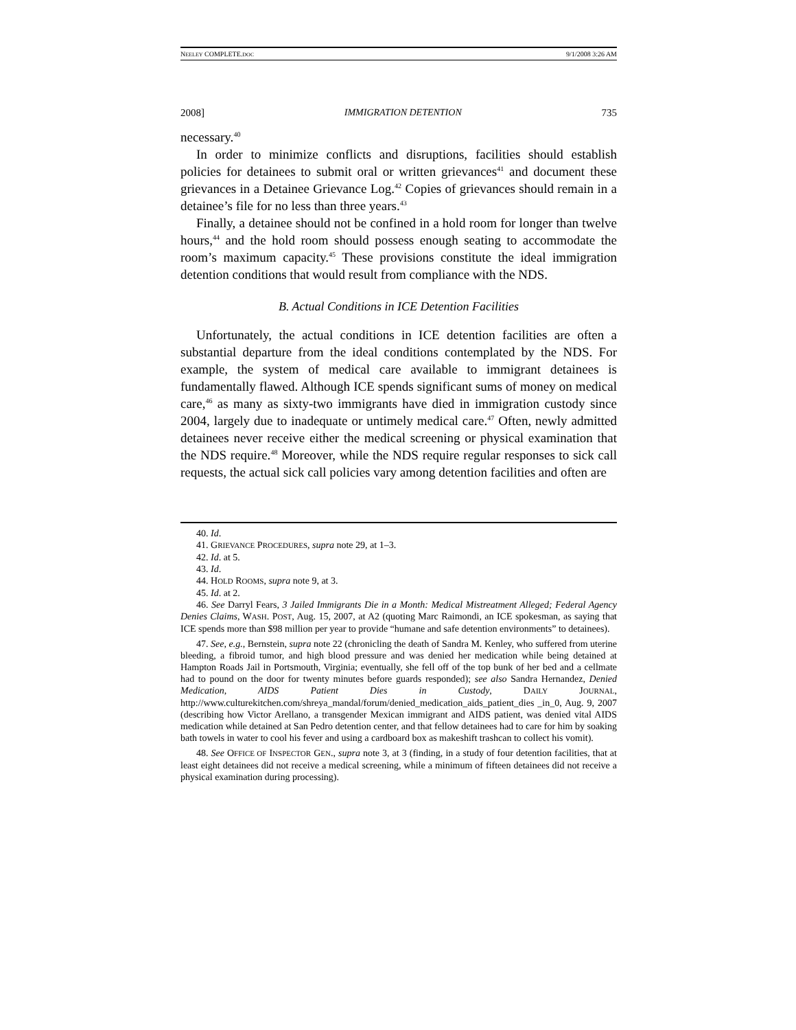NEELEY COMPLETE.DOC 9/1/2008 3:26 AM
2008] IMMIGRATION DETENTION 735
necessary.<sup>40</sup>
In order to minimize conflicts and disruptions, facilities should establish policies for detainees to submit oral or written grievances<sup>41</sup> and document these grievances in a Detainee Grievance Log.<sup>42</sup> Copies of grievances should remain in a detainee’s file for no less than three years.<sup>43</sup>
Finally, a detainee should not be confined in a hold room for longer than twelve hours,<sup>44</sup> and the hold room should possess enough seating to accommodate the room’s maximum capacity.<sup>45</sup> These provisions constitute the ideal immigration detention conditions that would result from compliance with the NDS.
B. Actual Conditions in ICE Detention Facilities
Unfortunately, the actual conditions in ICE detention facilities are often a substantial departure from the ideal conditions contemplated by the NDS. For example, the system of medical care available to immigrant detainees is fundamentally flawed. Although ICE spends significant sums of money on medical care,<sup>46</sup> as many as sixty-two immigrants have died in immigration custody since 2004, largely due to inadequate or untimely medical care.<sup>47</sup> Often, newly admitted detainees never receive either the medical screening or physical examination that the NDS require.<sup>48</sup> Moreover, while the NDS require regular responses to sick call requests, the actual sick call policies vary among detention facilities and often are
40. Id.
41. GRIEVANCE PROCEDURES, supra note 29, at 1–3.
42. Id. at 5.
43. Id.
44. HOLD ROOMS, supra note 9, at 3.
45. Id. at 2.
46. See Darryl Fears, 3 Jailed Immigrants Die in a Month: Medical Mistreatment Alleged; Federal Agency Denies Claims, WASH. POST, Aug. 15, 2007, at A2 (quoting Marc Raimondi, an ICE spokesman, as saying that ICE spends more than $98 million per year to provide “humane and safe detention environments” to detainees).
47. See, e.g., Bernstein, supra note 22 (chronicling the death of Sandra M. Kenley, who suffered from uterine bleeding, a fibroid tumor, and high blood pressure and was denied her medication while being detained at Hampton Roads Jail in Portsmouth, Virginia; eventually, she fell off of the top bunk of her bed and a cellmate had to pound on the door for twenty minutes before guards responded); see also Sandra Hernandez, Denied Medication, AIDS Patient Dies in Custody, DAILY JOURNAL, http://www.culturekitchen.com/shreya_mandal/forum/denied_medication_aids_patient_dies _in_0, Aug. 9, 2007 (describing how Victor Arellano, a transgender Mexican immigrant and AIDS patient, was denied vital AIDS medication while detained at San Pedro detention center, and that fellow detainees had to care for him by soaking bath towels in water to cool his fever and using a cardboard box as makeshift trashcan to collect his vomit).
48. See OFFICE OF INSPECTOR GEN., supra note 3, at 3 (finding, in a study of four detention facilities, that at least eight detainees did not receive a medical screening, while a minimum of fifteen detainees did not receive a physical examination during processing).